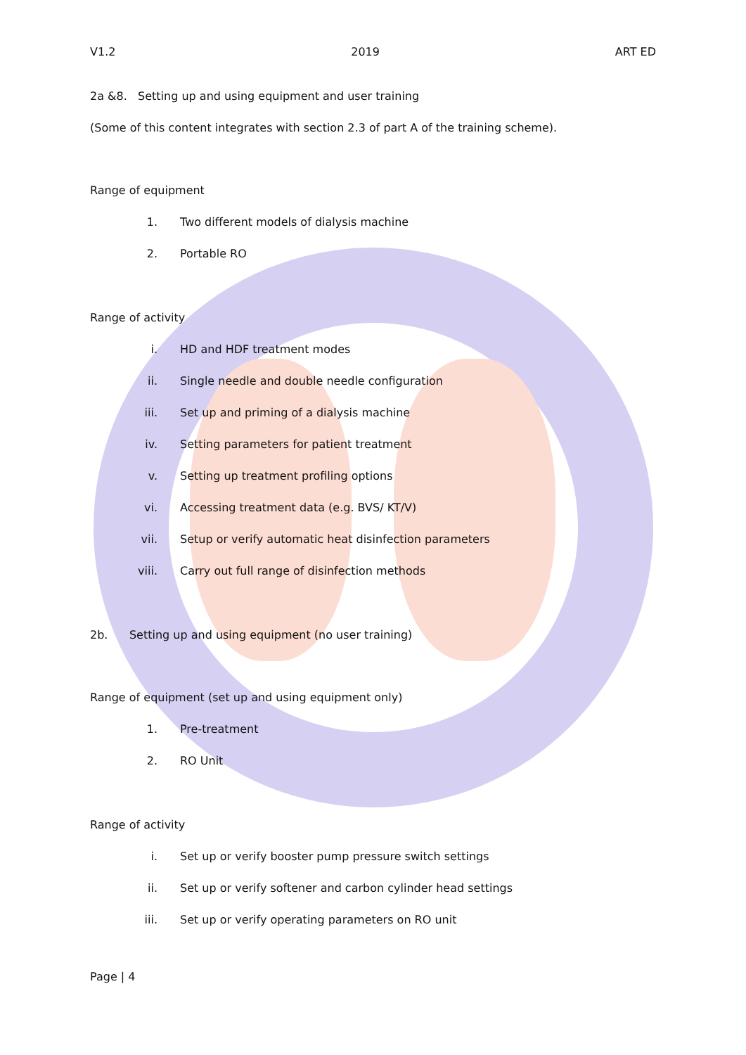V1.2 2019 ART ED
2a &8. Setting up and using equipment and user training
(Some of this content integrates with section 2.3 of part A of the training scheme).
Range of equipment
1. Two different models of dialysis machine
2. Portable RO
Range of activity
i. HD and HDF treatment modes
ii. Single needle and double needle configuration
iii. Set up and priming of a dialysis machine
iv. Setting parameters for patient treatment
v. Setting up treatment profiling options
vi. Accessing treatment data (e.g. BVS/ KT/V)
vii. Setup or verify automatic heat disinfection parameters
viii. Carry out full range of disinfection methods
2b. Setting up and using equipment (no user training)
Range of equipment (set up and using equipment only)
1. Pre-treatment
2. RO Unit
Range of activity
i. Set up or verify booster pump pressure switch settings
ii. Set up or verify softener and carbon cylinder head settings
iii. Set up or verify operating parameters on RO unit
Page | 4